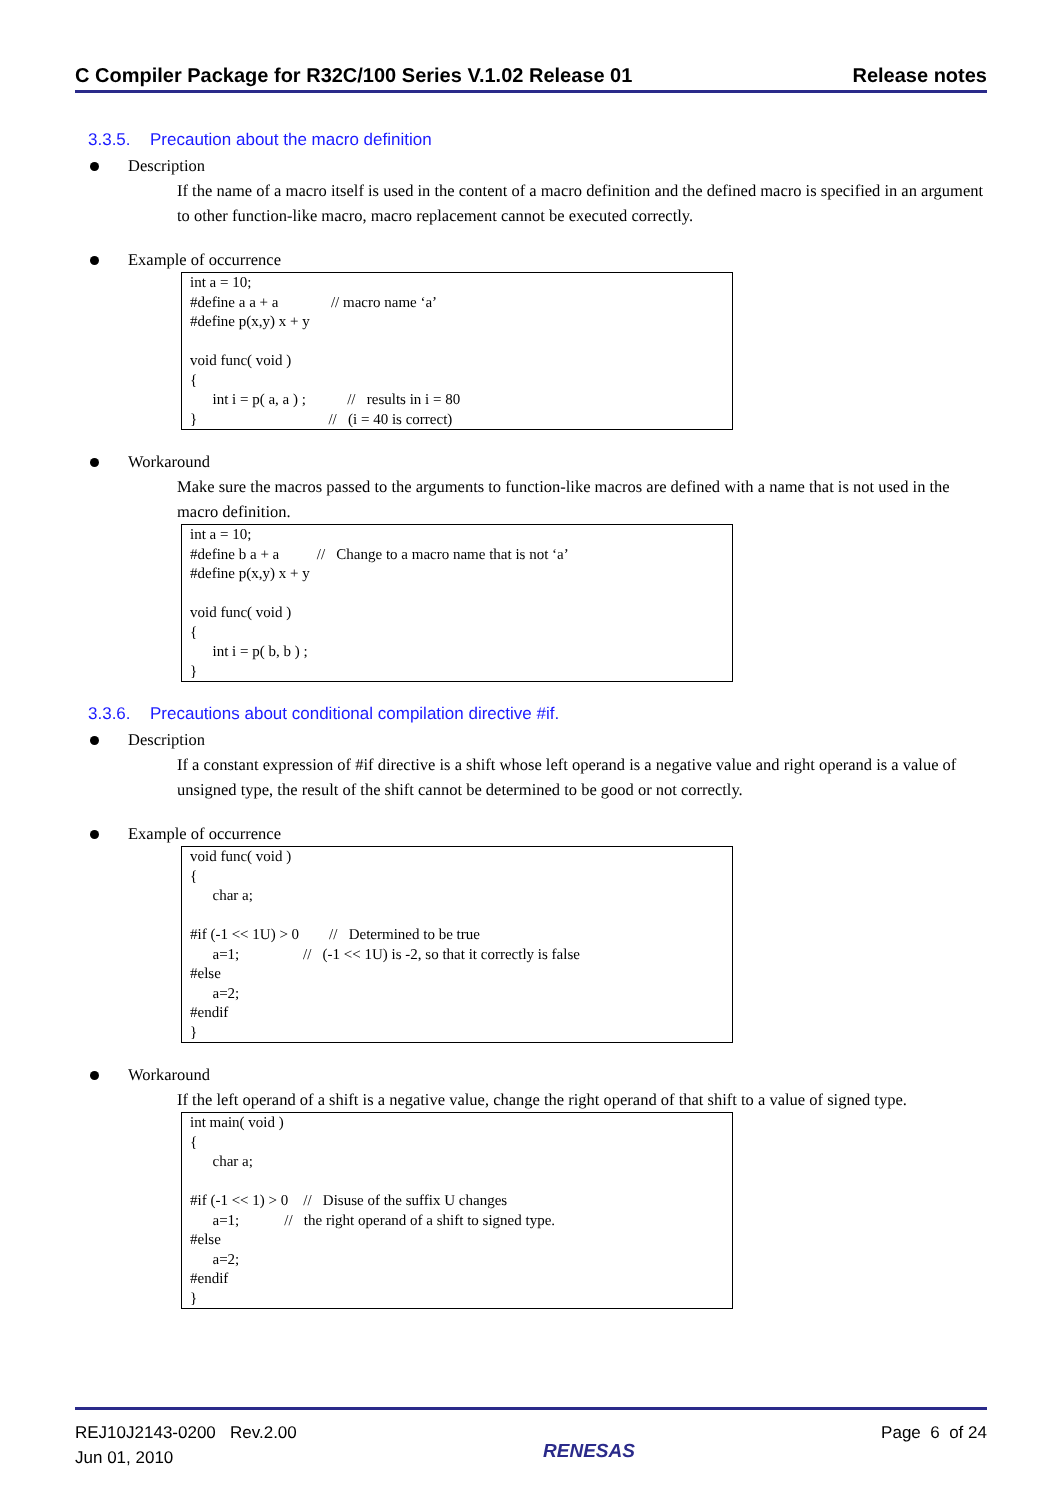C Compiler Package for R32C/100 Series V.1.02 Release 01
Release notes
3.3.5. Precaution about the macro definition
Description
If the name of a macro itself is used in the content of a macro definition and the defined macro is specified in an argument to other function-like macro, macro replacement cannot be executed correctly.
Example of occurrence
int a = 10; #define a a + a // macro name ‘a’ #define p(x,y) x + y void func( void ) { int i = p( a, a ) ; // results in i = 80 } // (i = 40 is correct)
Workaround
Make sure the macros passed to the arguments to function-like macros are defined with a name that is not used in the macro definition.
int a = 10; #define b a + a // Change to a macro name that is not ‘a’ #define p(x,y) x + y void func( void ) { int i = p( b, b ) ; }
3.3.6. Precautions about conditional compilation directive #if.
Description
If a constant expression of #if directive is a shift whose left operand is a negative value and right operand is a value of unsigned type, the result of the shift cannot be determined to be good or not correctly.
Example of occurrence
void func( void ) { char a; #if (-1 << 1U) > 0 // Determined to be true a=1; // (-1 << 1U) is -2, so that it correctly is false #else a=2; #endif }
Workaround
If the left operand of a shift is a negative value, change the right operand of that shift to a value of signed type.
int main( void ) { char a; #if (-1 << 1) > 0 // Disuse of the suffix U changes a=1; // the right operand of a shift to signed type. #else a=2; #endif }
REJ10J2143-0200 Rev.2.00
Jun 01, 2010
RENESAS
Page 6 of 24